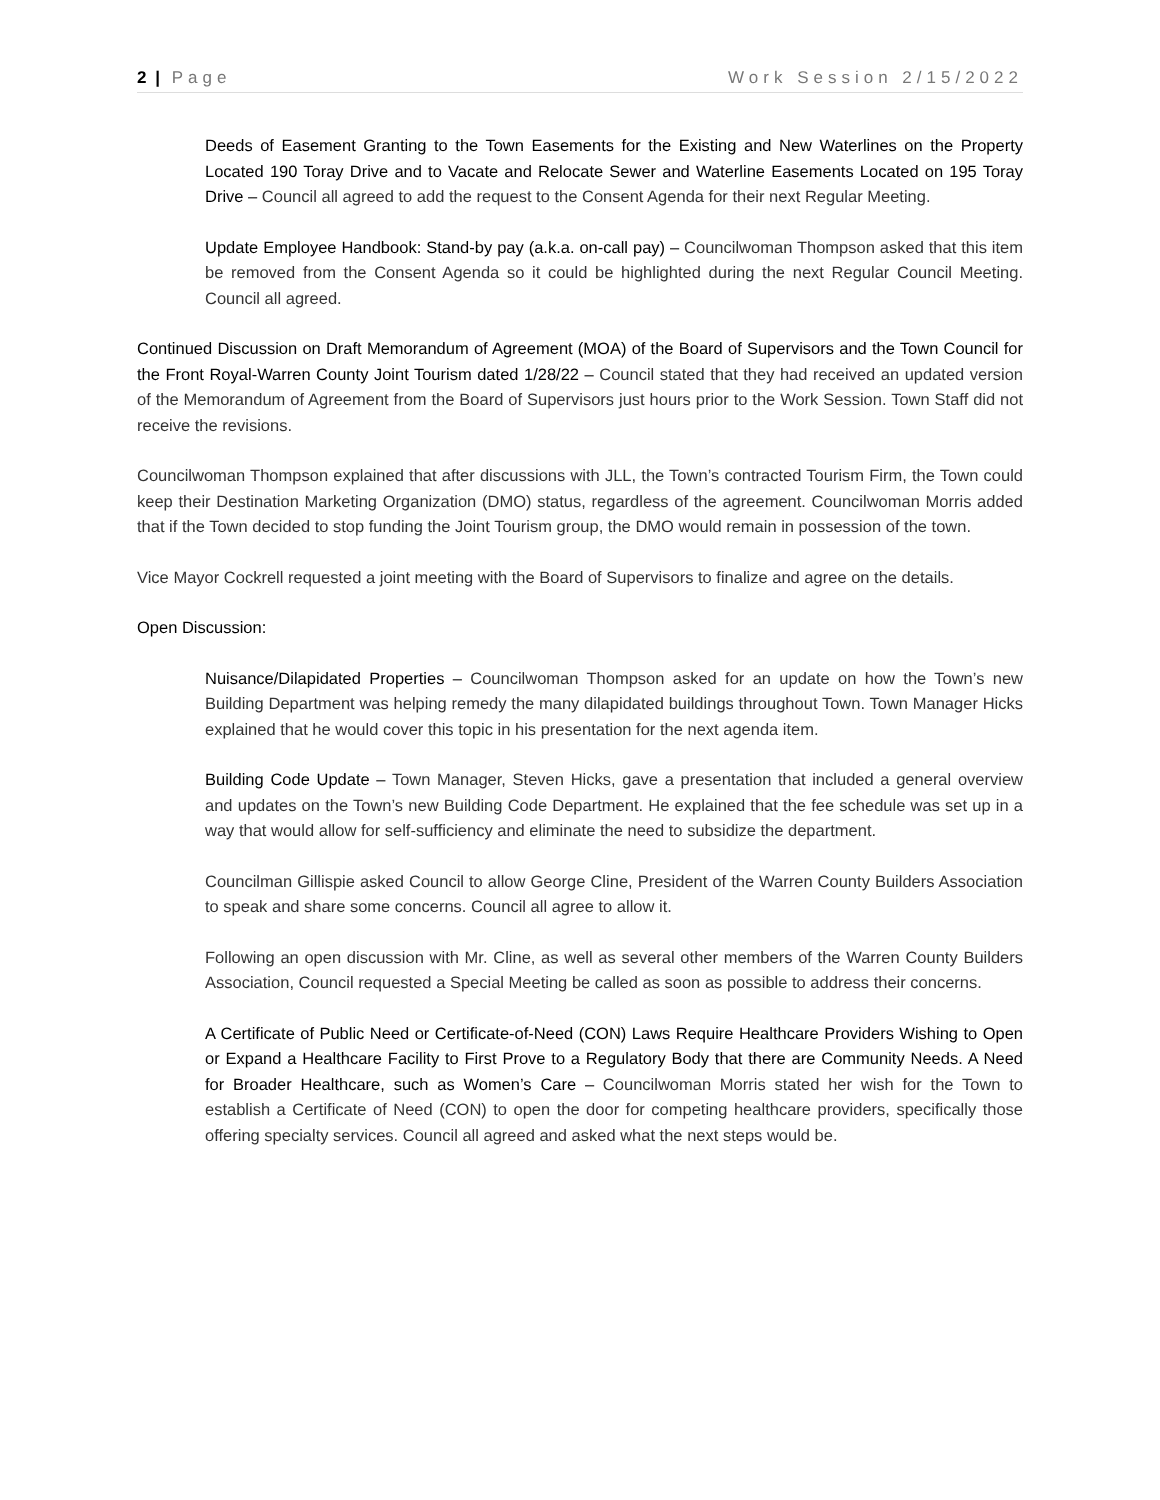2 | Page Work Session 2/15/2022
Deeds of Easement Granting to the Town Easements for the Existing and New Waterlines on the Property Located 190 Toray Drive and to Vacate and Relocate Sewer and Waterline Easements Located on 195 Toray Drive – Council all agreed to add the request to the Consent Agenda for their next Regular Meeting.
Update Employee Handbook: Stand-by pay (a.k.a. on-call pay) – Councilwoman Thompson asked that this item be removed from the Consent Agenda so it could be highlighted during the next Regular Council Meeting. Council all agreed.
Continued Discussion on Draft Memorandum of Agreement (MOA) of the Board of Supervisors and the Town Council for the Front Royal-Warren County Joint Tourism dated 1/28/22 – Council stated that they had received an updated version of the Memorandum of Agreement from the Board of Supervisors just hours prior to the Work Session. Town Staff did not receive the revisions.
Councilwoman Thompson explained that after discussions with JLL, the Town’s contracted Tourism Firm, the Town could keep their Destination Marketing Organization (DMO) status, regardless of the agreement. Councilwoman Morris added that if the Town decided to stop funding the Joint Tourism group, the DMO would remain in possession of the town.
Vice Mayor Cockrell requested a joint meeting with the Board of Supervisors to finalize and agree on the details.
Open Discussion:
Nuisance/Dilapidated Properties – Councilwoman Thompson asked for an update on how the Town’s new Building Department was helping remedy the many dilapidated buildings throughout Town. Town Manager Hicks explained that he would cover this topic in his presentation for the next agenda item.
Building Code Update – Town Manager, Steven Hicks, gave a presentation that included a general overview and updates on the Town’s new Building Code Department. He explained that the fee schedule was set up in a way that would allow for self-sufficiency and eliminate the need to subsidize the department.
Councilman Gillispie asked Council to allow George Cline, President of the Warren County Builders Association to speak and share some concerns. Council all agree to allow it.
Following an open discussion with Mr. Cline, as well as several other members of the Warren County Builders Association, Council requested a Special Meeting be called as soon as possible to address their concerns.
A Certificate of Public Need or Certificate-of-Need (CON) Laws Require Healthcare Providers Wishing to Open or Expand a Healthcare Facility to First Prove to a Regulatory Body that there are Community Needs. A Need for Broader Healthcare, such as Women’s Care – Councilwoman Morris stated her wish for the Town to establish a Certificate of Need (CON) to open the door for competing healthcare providers, specifically those offering specialty services. Council all agreed and asked what the next steps would be.